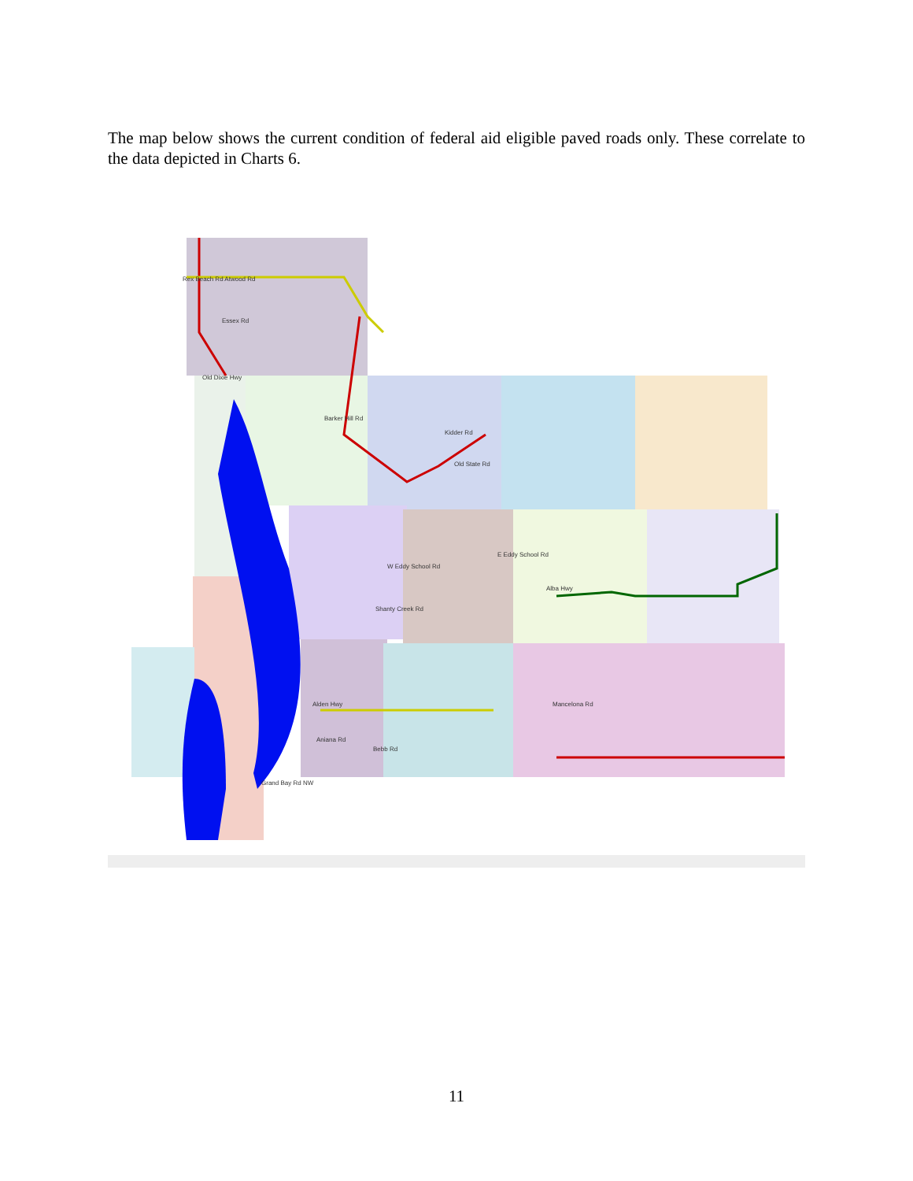The map below shows the current condition of federal aid eligible paved roads only. These correlate to the data depicted in Charts 6.
Rex Beach Rd Atwood Rd
Essex Rd
Old Dixie Hwy
Barker Hill Rd
Kidder Rd
Old State Rd
W Eddy School Rd
E Eddy School Rd
Alba Hwy
Shanty Creek Rd
Alden Hwy
Aniana Rd
Bebb Rd
Grand Bay Rd NW
Mancelona Rd
11